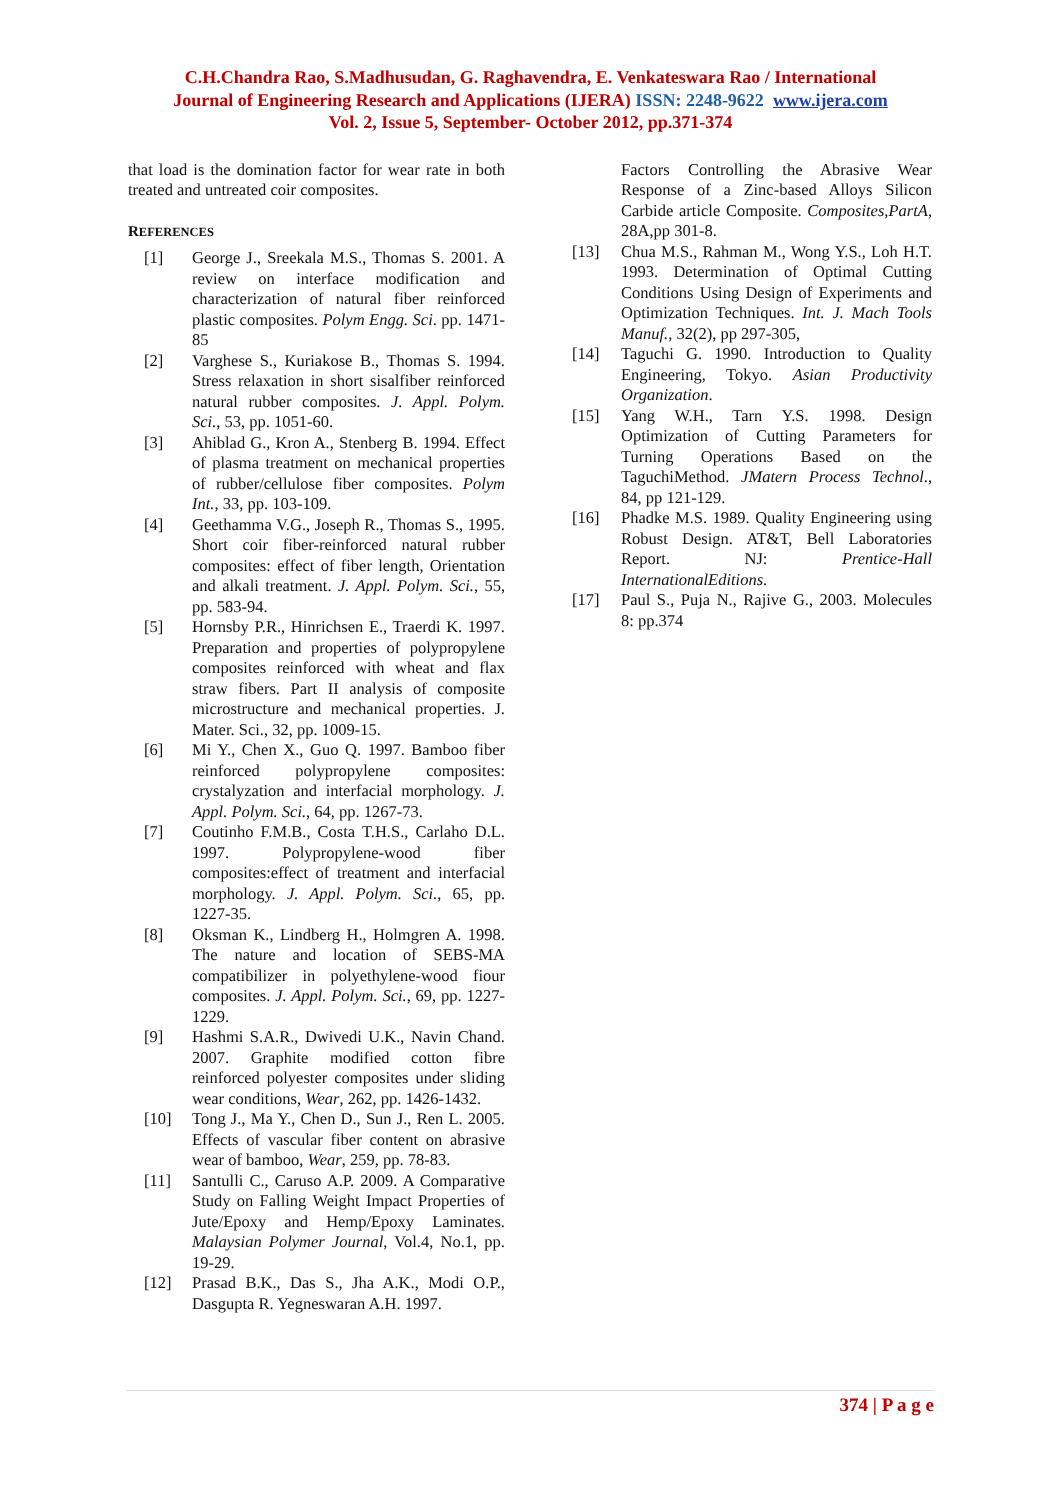C.H.Chandra Rao, S.Madhusudan, G. Raghavendra, E. Venkateswara Rao / International
Journal of Engineering Research and Applications (IJERA) ISSN: 2248-9622 www.ijera.com
Vol. 2, Issue 5, September- October 2012, pp.371-374
that load is the domination factor for wear rate in both treated and untreated coir composites.
REFERENCES
[1] George J., Sreekala M.S., Thomas S. 2001. A review on interface modification and characterization of natural fiber reinforced plastic composites. Polym Engg. Sci. pp. 1471-85
[2] Varghese S., Kuriakose B., Thomas S. 1994. Stress relaxation in short sisalfiber reinforced natural rubber composites. J. Appl. Polym. Sci., 53, pp. 1051-60.
[3] Ahiblad G., Kron A., Stenberg B. 1994. Effect of plasma treatment on mechanical properties of rubber/cellulose fiber composites. Polym Int., 33, pp. 103-109.
[4] Geethamma V.G., Joseph R., Thomas S., 1995. Short coir fiber-reinforced natural rubber composites: effect of fiber length, Orientation and alkali treatment. J. Appl. Polym. Sci., 55, pp. 583-94.
[5] Hornsby P.R., Hinrichsen E., Traerdi K. 1997. Preparation and properties of polypropylene composites reinforced with wheat and flax straw fibers. Part II analysis of composite microstructure and mechanical properties. J. Mater. Sci., 32, pp. 1009-15.
[6] Mi Y., Chen X., Guo Q. 1997. Bamboo fiber reinforced polypropylene composites: crystalyzation and interfacial morphology. J. Appl. Polym. Sci., 64, pp. 1267-73.
[7] Coutinho F.M.B., Costa T.H.S., Carlaho D.L. 1997. Polypropylene-wood fiber composites:effect of treatment and interfacial morphology. J. Appl. Polym. Sci., 65, pp. 1227-35.
[8] Oksman K., Lindberg H., Holmgren A. 1998. The nature and location of SEBS-MA compatibilizer in polyethylene-wood fiour composites. J. Appl. Polym. Sci., 69, pp. 1227-1229.
[9] Hashmi S.A.R., Dwivedi U.K., Navin Chand. 2007. Graphite modified cotton fibre reinforced polyester composites under sliding wear conditions, Wear, 262, pp. 1426-1432.
[10] Tong J., Ma Y., Chen D., Sun J., Ren L. 2005. Effects of vascular fiber content on abrasive wear of bamboo, Wear, 259, pp. 78-83.
[11] Santulli C., Caruso A.P. 2009. A Comparative Study on Falling Weight Impact Properties of Jute/Epoxy and Hemp/Epoxy Laminates. Malaysian Polymer Journal, Vol.4, No.1, pp. 19-29.
[12] Prasad B.K., Das S., Jha A.K., Modi O.P., Dasgupta R. Yegneswaran A.H. 1997.
Factors Controlling the Abrasive Wear Response of a Zinc-based Alloys Silicon Carbide article Composite. Composites,PartA, 28A,pp 301-8.
[13] Chua M.S., Rahman M., Wong Y.S., Loh H.T. 1993. Determination of Optimal Cutting Conditions Using Design of Experiments and Optimization Techniques. Int. J. Mach Tools Manuf., 32(2), pp 297-305,
[14] Taguchi G. 1990. Introduction to Quality Engineering, Tokyo. Asian Productivity Organization.
[15] Yang W.H., Tarn Y.S. 1998. Design Optimization of Cutting Parameters for Turning Operations Based on the TaguchiMethod. JMatern Process Technol., 84, pp 121-129.
[16] Phadke M.S. 1989. Quality Engineering using Robust Design. AT&T, Bell Laboratories Report. NJ: Prentice-Hall InternationalEditions.
[17] Paul S., Puja N., Rajive G., 2003. Molecules 8: pp.374
374 | P a g e